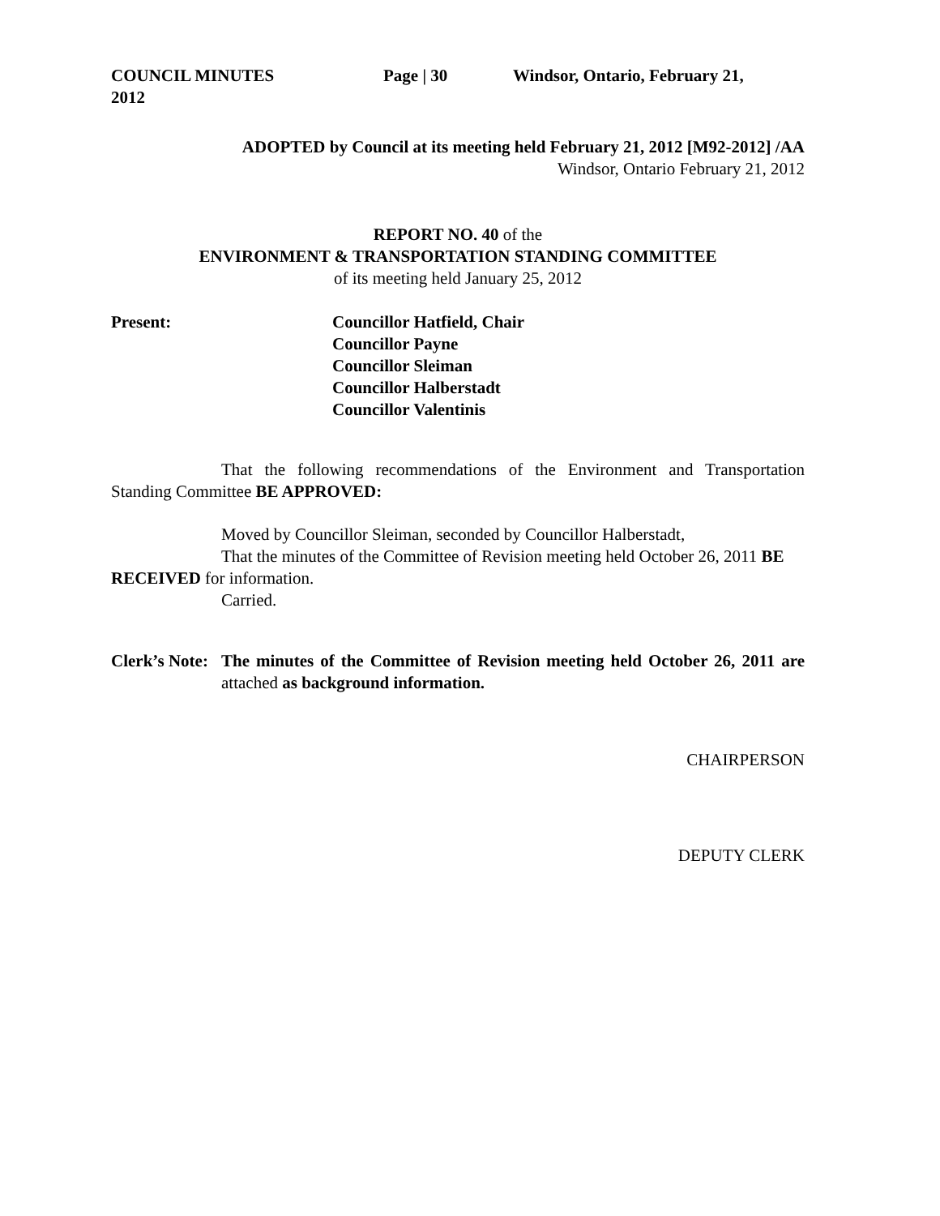COUNCIL MINUTES Page | 30 Windsor, Ontario, February 21,
2012
ADOPTED by Council at its meeting held February 21, 2012 [M92-2012] /AA
Windsor, Ontario February 21, 2012
REPORT NO. 40 of the
ENVIRONMENT & TRANSPORTATION STANDING COMMITTEE
of its meeting held January 25, 2012
Present: Councillor Hatfield, Chair
Councillor Payne
Councillor Sleiman
Councillor Halberstadt
Councillor Valentinis
That the following recommendations of the Environment and Transportation Standing Committee BE APPROVED:
Moved by Councillor Sleiman, seconded by Councillor Halberstadt,
That the minutes of the Committee of Revision meeting held October 26, 2011 BE RECEIVED for information.
Carried.
Clerk’s Note: The minutes of the Committee of Revision meeting held October 26, 2011 are attached as background information.
CHAIRPERSON
DEPUTY CLERK